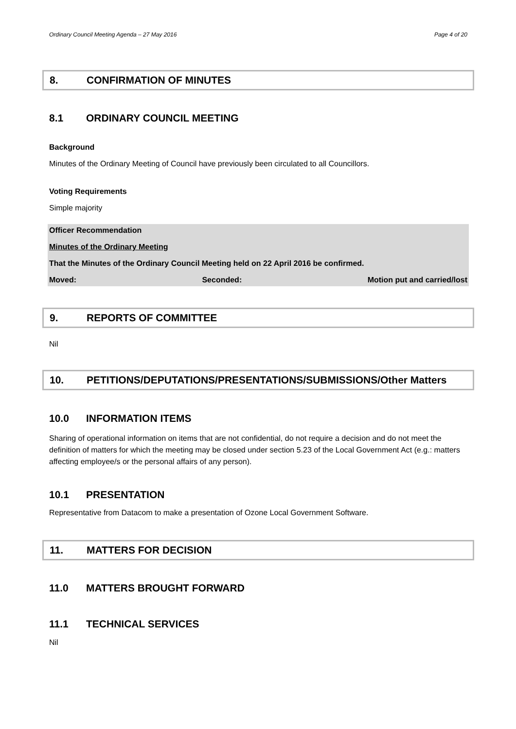Ordinary Council Meeting Agenda – 27 May 2016 Page 4 of 20
8. CONFIRMATION OF MINUTES
8.1 ORDINARY COUNCIL MEETING
Background
Minutes of the Ordinary Meeting of Council have previously been circulated to all Councillors.
Voting Requirements
Simple majority
Officer Recommendation
Minutes of the Ordinary Meeting
That the Minutes of the Ordinary Council Meeting held on 22 April 2016 be confirmed.
Moved: Seconded: Motion put and carried/lost
9. REPORTS OF COMMITTEE
Nil
10. PETITIONS/DEPUTATIONS/PRESENTATIONS/SUBMISSIONS/Other Matters
10.0 INFORMATION ITEMS
Sharing of operational information on items that are not confidential, do not require a decision and do not meet the definition of matters for which the meeting may be closed under section 5.23 of the Local Government Act (e.g.: matters affecting employee/s or the personal affairs of any person).
10.1 PRESENTATION
Representative from Datacom to make a presentation of Ozone Local Government Software.
11. MATTERS FOR DECISION
11.0 MATTERS BROUGHT FORWARD
11.1 TECHNICAL SERVICES
Nil